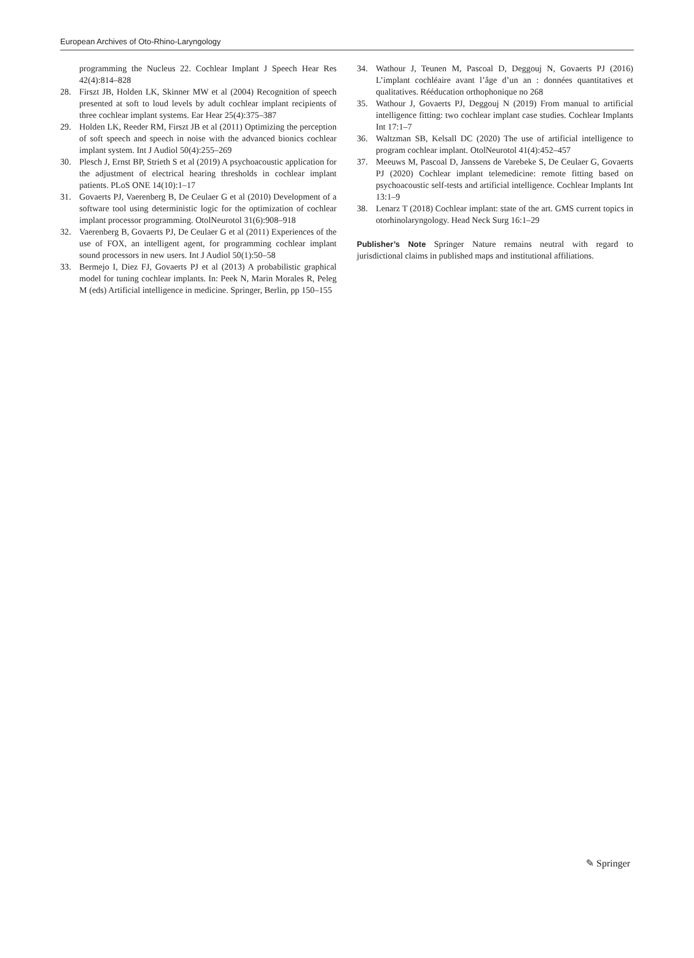European Archives of Oto-Rhino-Laryngology
programming the Nucleus 22. Cochlear Implant J Speech Hear Res 42(4):814–828
28. Firszt JB, Holden LK, Skinner MW et al (2004) Recognition of speech presented at soft to loud levels by adult cochlear implant recipients of three cochlear implant systems. Ear Hear 25(4):375–387
29. Holden LK, Reeder RM, Firszt JB et al (2011) Optimizing the perception of soft speech and speech in noise with the advanced bionics cochlear implant system. Int J Audiol 50(4):255–269
30. Plesch J, Ernst BP, Strieth S et al (2019) A psychoacoustic application for the adjustment of electrical hearing thresholds in cochlear implant patients. PLoS ONE 14(10):1–17
31. Govaerts PJ, Vaerenberg B, De Ceulaer G et al (2010) Development of a software tool using deterministic logic for the optimization of cochlear implant processor programming. OtolNeurotol 31(6):908–918
32. Vaerenberg B, Govaerts PJ, De Ceulaer G et al (2011) Experiences of the use of FOX, an intelligent agent, for programming cochlear implant sound processors in new users. Int J Audiol 50(1):50–58
33. Bermejo I, Diez FJ, Govaerts PJ et al (2013) A probabilistic graphical model for tuning cochlear implants. In: Peek N, Marin Morales R, Peleg M (eds) Artificial intelligence in medicine. Springer, Berlin, pp 150–155
34. Wathour J, Teunen M, Pascoal D, Deggouj N, Govaerts PJ (2016) L’implant cochléaire avant l’âge d’un an : données quantitatives et qualitatives. Rééducation orthophonique no 268
35. Wathour J, Govaerts PJ, Deggouj N (2019) From manual to artificial intelligence fitting: two cochlear implant case studies. Cochlear Implants Int 17:1–7
36. Waltzman SB, Kelsall DC (2020) The use of artificial intelligence to program cochlear implant. OtolNeurotol 41(4):452–457
37. Meeuws M, Pascoal D, Janssens de Varebeke S, De Ceulaer G, Govaerts PJ (2020) Cochlear implant telemedicine: remote fitting based on psychoacoustic self-tests and artificial intelligence. Cochlear Implants Int 13:1–9
38. Lenarz T (2018) Cochlear implant: state of the art. GMS current topics in otorhinolaryngology. Head Neck Surg 16:1–29
Publisher’s Note Springer Nature remains neutral with regard to jurisdictional claims in published maps and institutional affiliations.
✎ Springer